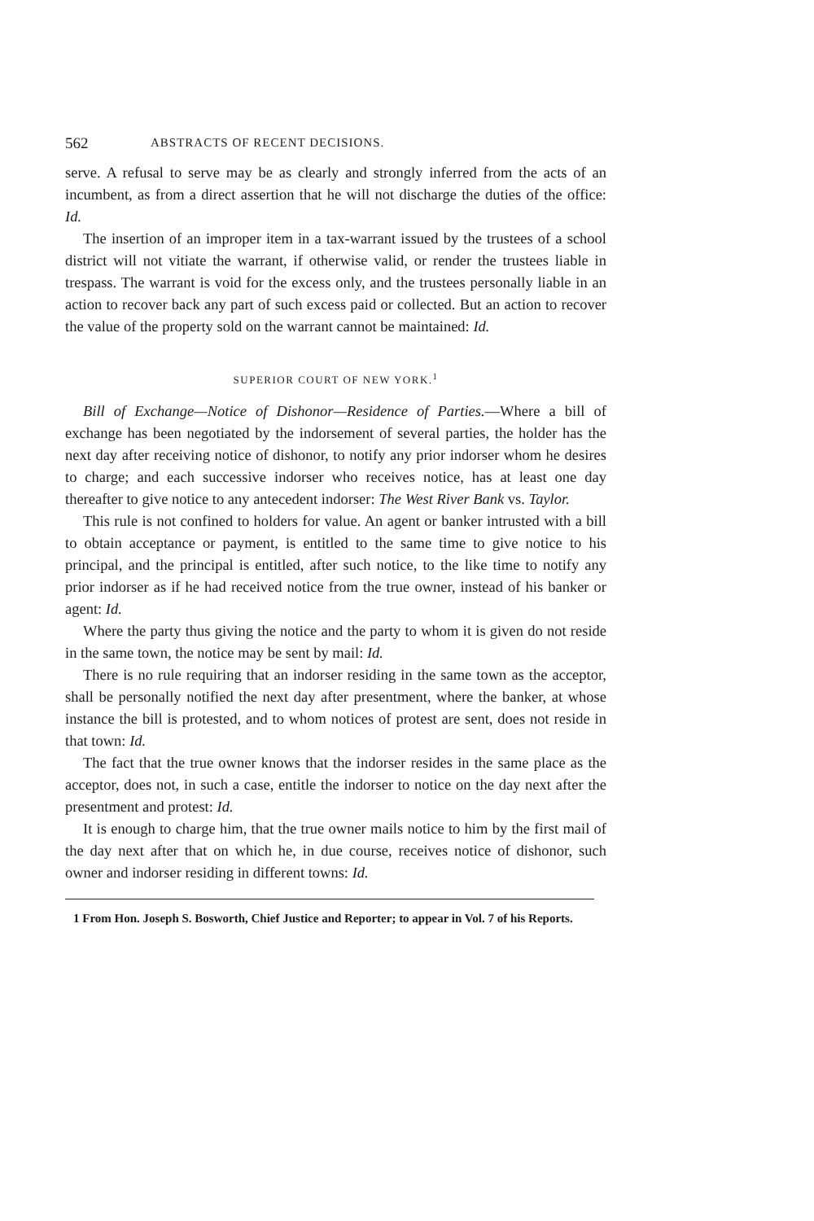562 ABSTRACTS OF RECENT DECISIONS.
serve. A refusal to serve may be as clearly and strongly inferred from the acts of an incumbent, as from a direct assertion that he will not discharge the duties of the office: Id.
The insertion of an improper item in a tax-warrant issued by the trustees of a school district will not vitiate the warrant, if otherwise valid, or render the trustees liable in trespass. The warrant is void for the excess only, and the trustees personally liable in an action to recover back any part of such excess paid or collected. But an action to recover the value of the property sold on the warrant cannot be maintained: Id.
SUPERIOR COURT OF NEW YORK.<sup>1</sup>
Bill of Exchange—Notice of Dishonor—Residence of Parties.—Where a bill of exchange has been negotiated by the indorsement of several parties, the holder has the next day after receiving notice of dishonor, to notify any prior indorser whom he desires to charge; and each successive indorser who receives notice, has at least one day thereafter to give notice to any antecedent indorser: The West River Bank vs. Taylor.
This rule is not confined to holders for value. An agent or banker intrusted with a bill to obtain acceptance or payment, is entitled to the same time to give notice to his principal, and the principal is entitled, after such notice, to the like time to notify any prior indorser as if he had received notice from the true owner, instead of his banker or agent: Id.
Where the party thus giving the notice and the party to whom it is given do not reside in the same town, the notice may be sent by mail: Id.
There is no rule requiring that an indorser residing in the same town as the acceptor, shall be personally notified the next day after presentment, where the banker, at whose instance the bill is protested, and to whom notices of protest are sent, does not reside in that town: Id.
The fact that the true owner knows that the indorser resides in the same place as the acceptor, does not, in such a case, entitle the indorser to notice on the day next after the presentment and protest: Id.
It is enough to charge him, that the true owner mails notice to him by the first mail of the day next after that on which he, in due course, receives notice of dishonor, such owner and indorser residing in different towns: Id.
1 From Hon. Joseph S. Bosworth, Chief Justice and Reporter; to appear in Vol. 7 of his Reports.